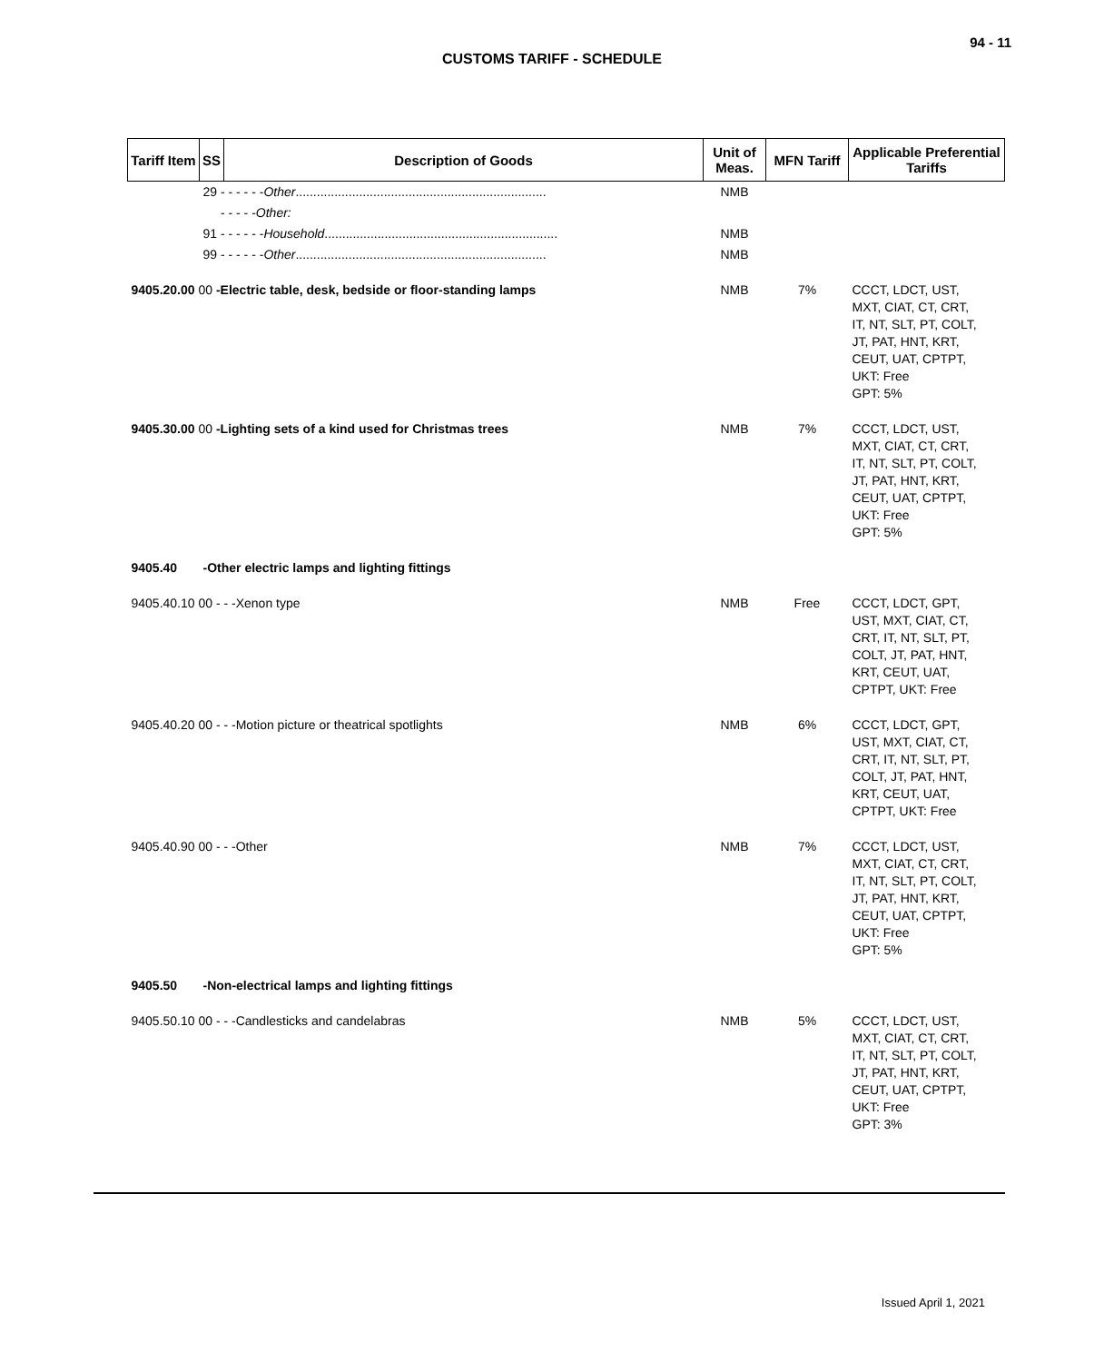94 - 11
CUSTOMS TARIFF - SCHEDULE
| Tariff Item | SS | Description of Goods | Unit of Meas. | MFN Tariff | Applicable Preferential Tariffs |
| --- | --- | --- | --- | --- | --- |
| | 29 - - - - - - Other ....................................................................... | | NMB | | |
| | - - - - - Other: | | | | |
| | 91 - - - - - - Household .................................................................. | | NMB | | |
| | 99 - - - - - - Other ....................................................................... | | NMB | | |
| 9405.20.00 00 -Electric table, desk, bedside or floor-standing lamps | | | NMB | 7% | CCCT, LDCT, UST, MXT, CIAT, CT, CRT, IT, NT, SLT, PT, COLT, JT, PAT, HNT, KRT, CEUT, UAT, CPTPT, UKT: Free GPT: 5% |
| 9405.30.00 00 -Lighting sets of a kind used for Christmas trees | | | NMB | 7% | CCCT, LDCT, UST, MXT, CIAT, CT, CRT, IT, NT, SLT, PT, COLT, JT, PAT, HNT, KRT, CEUT, UAT, CPTPT, UKT: Free GPT: 5% |
| 9405.40 | -Other electric lamps and lighting fittings | | | | |
| 9405.40.10 00 - - -Xenon type | | | NMB | Free | CCCT, LDCT, GPT, UST, MXT, CIAT, CT, CRT, IT, NT, SLT, PT, COLT, JT, PAT, HNT, KRT, CEUT, UAT, CPTPT, UKT: Free |
| 9405.40.20 00 - - -Motion picture or theatrical spotlights | | | NMB | 6% | CCCT, LDCT, GPT, UST, MXT, CIAT, CT, CRT, IT, NT, SLT, PT, COLT, JT, PAT, HNT, KRT, CEUT, UAT, CPTPT, UKT: Free |
| 9405.40.90 00 - - -Other | | | NMB | 7% | CCCT, LDCT, UST, MXT, CIAT, CT, CRT, IT, NT, SLT, PT, COLT, JT, PAT, HNT, KRT, CEUT, UAT, CPTPT, UKT: Free GPT: 5% |
| 9405.50 | -Non-electrical lamps and lighting fittings | | | | |
| 9405.50.10 00 - - -Candlesticks and candelabras | | | NMB | 5% | CCCT, LDCT, UST, MXT, CIAT, CT, CRT, IT, NT, SLT, PT, COLT, JT, PAT, HNT, KRT, CEUT, UAT, CPTPT, UKT: Free GPT: 3% |
Issued April 1, 2021